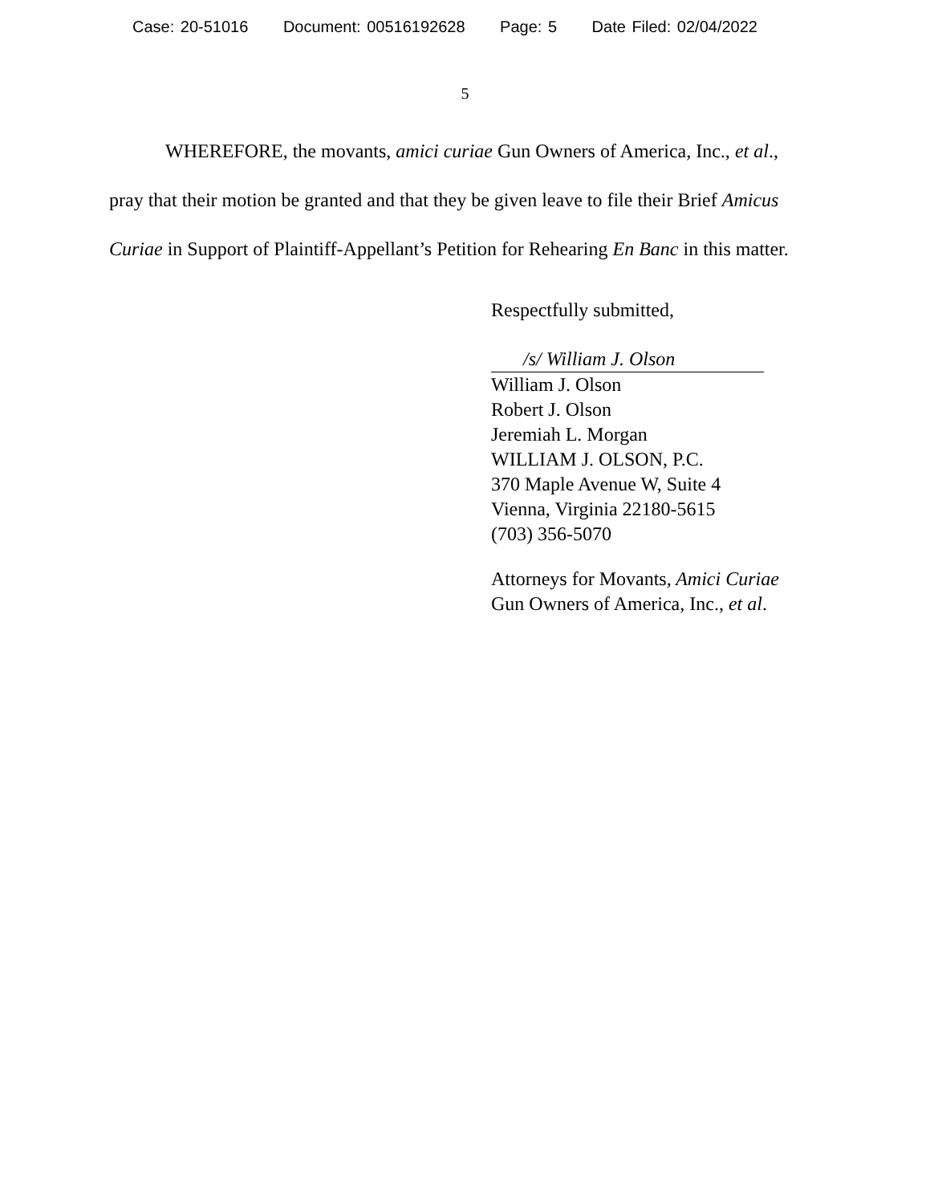Case: 20-51016 Document: 00516192628 Page: 5 Date Filed: 02/04/2022
5
WHEREFORE, the movants, amici curiae Gun Owners of America, Inc., et al., pray that their motion be granted and that they be given leave to file their Brief Amicus Curiae in Support of Plaintiff-Appellant’s Petition for Rehearing En Banc in this matter.
Respectfully submitted,
/s/ William J. Olson
William J. Olson
Robert J. Olson
Jeremiah L. Morgan
WILLIAM J. OLSON, P.C.
370 Maple Avenue W, Suite 4
Vienna, Virginia 22180-5615
(703) 356-5070
Attorneys for Movants, Amici Curiae
Gun Owners of America, Inc., et al.